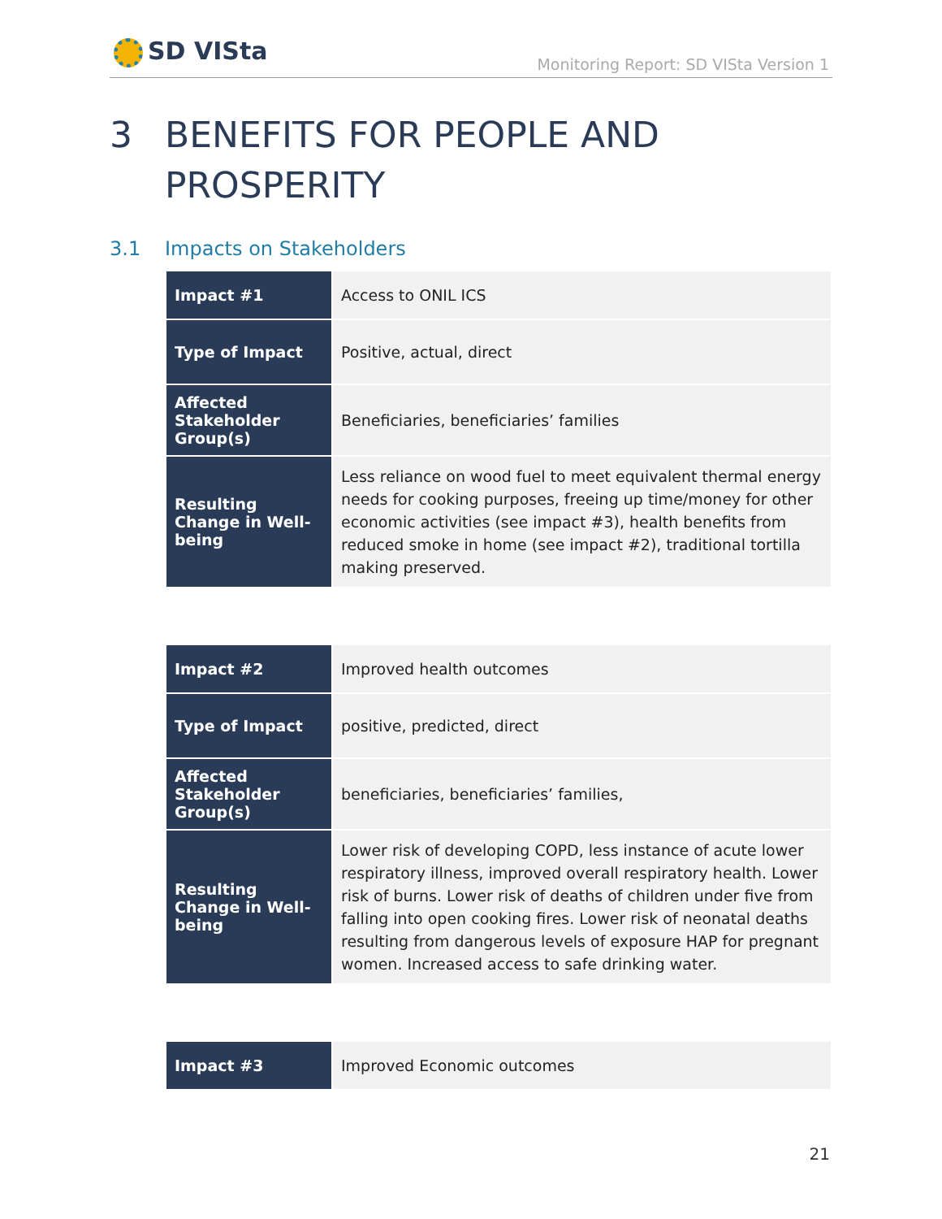SD VISta
Monitoring Report: SD VISta Version 1
3 BENEFITS FOR PEOPLE AND
PROSPERITY
3.1 Impacts on Stakeholders
| Impact #1 | Access to ONIL ICS |
| Type of Impact | Positive, actual, direct |
| Affected Stakeholder Group(s) | Beneficiaries, beneficiaries’ families |
| Resulting Change in Well-being | Less reliance on wood fuel to meet equivalent thermal energy needs for cooking purposes, freeing up time/money for other economic activities (see impact #3), health benefits from reduced smoke in home (see impact #2), traditional tortilla making preserved. |
| Impact #2 | Improved health outcomes |
| Type of Impact | positive, predicted, direct |
| Affected Stakeholder Group(s) | beneficiaries, beneficiaries’ families, |
| Resulting Change in Well-being | Lower risk of developing COPD, less instance of acute lower respiratory illness, improved overall respiratory health. Lower risk of burns. Lower risk of deaths of children under five from falling into open cooking fires. Lower risk of neonatal deaths resulting from dangerous levels of exposure HAP for pregnant women. Increased access to safe drinking water. |
| Impact #3 | Improved Economic outcomes |
21